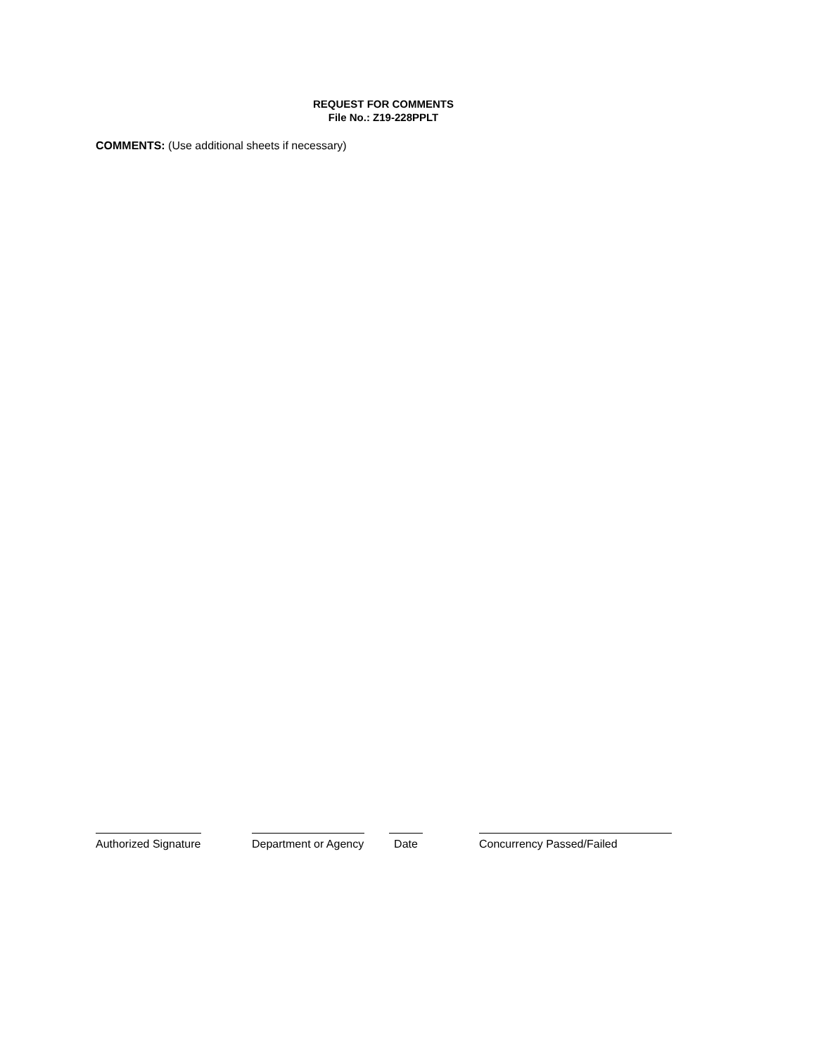REQUEST FOR COMMENTS
File No.: Z19-228PPLT
COMMENTS: (Use additional sheets if necessary)
Authorized Signature
Department or Agency
Date Concurrency Passed/Failed